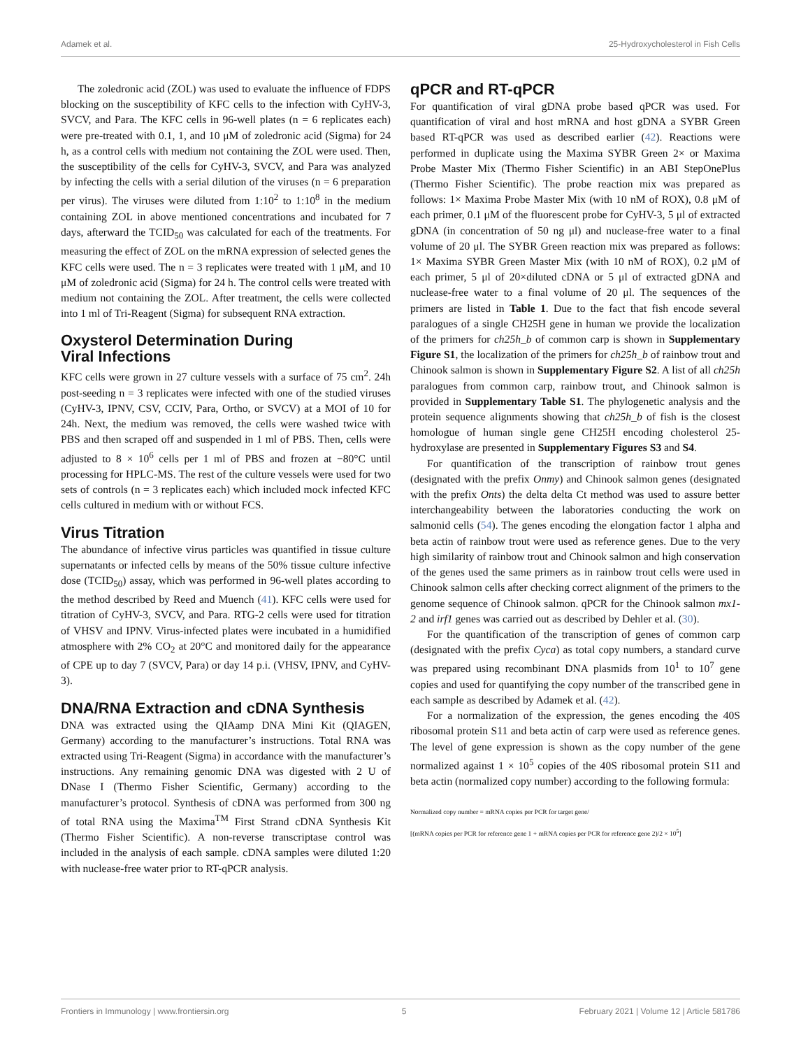Adamek et al. 25-Hydroxycholesterol in Fish Cells
The zoledronic acid (ZOL) was used to evaluate the influence of FDPS blocking on the susceptibility of KFC cells to the infection with CyHV-3, SVCV, and Para. The KFC cells in 96-well plates (n = 6 replicates each) were pre-treated with 0.1, 1, and 10 μM of zoledronic acid (Sigma) for 24 h, as a control cells with medium not containing the ZOL were used. Then, the susceptibility of the cells for CyHV-3, SVCV, and Para was analyzed by infecting the cells with a serial dilution of the viruses (n = 6 preparation per virus). The viruses were diluted from 1:10<sup>2</sup> to 1:10<sup>8</sup> in the medium containing ZOL in above mentioned concentrations and incubated for 7 days, afterward the TCID<sub>50</sub> was calculated for each of the treatments. For measuring the effect of ZOL on the mRNA expression of selected genes the KFC cells were used. The n = 3 replicates were treated with 1 μM, and 10 μM of zoledronic acid (Sigma) for 24 h. The control cells were treated with medium not containing the ZOL. After treatment, the cells were collected into 1 ml of Tri-Reagent (Sigma) for subsequent RNA extraction.
Oxysterol Determination During
Viral Infections
KFC cells were grown in 27 culture vessels with a surface of 75 cm<sup>2</sup>. 24h post-seeding n = 3 replicates were infected with one of the studied viruses (CyHV-3, IPNV, CSV, CCIV, Para, Ortho, or SVCV) at a MOI of 10 for 24h. Next, the medium was removed, the cells were washed twice with PBS and then scraped off and suspended in 1 ml of PBS. Then, cells were adjusted to 8 × 10<sup>6</sup> cells per 1 ml of PBS and frozen at −80°C until processing for HPLC-MS. The rest of the culture vessels were used for two sets of controls (n = 3 replicates each) which included mock infected KFC cells cultured in medium with or without FCS.
Virus Titration
The abundance of infective virus particles was quantified in tissue culture supernatants or infected cells by means of the 50% tissue culture infective dose (TCID<sub>50</sub>) assay, which was performed in 96-well plates according to the method described by Reed and Muench (41). KFC cells were used for titration of CyHV-3, SVCV, and Para. RTG-2 cells were used for titration of VHSV and IPNV. Virus-infected plates were incubated in a humidified atmosphere with 2% CO<sub>2</sub> at 20°C and monitored daily for the appearance of CPE up to day 7 (SVCV, Para) or day 14 p.i. (VHSV, IPNV, and CyHV-3).
DNA/RNA Extraction and cDNA Synthesis
DNA was extracted using the QIAamp DNA Mini Kit (QIAGEN, Germany) according to the manufacturer’s instructions. Total RNA was extracted using Tri-Reagent (Sigma) in accordance with the manufacturer’s instructions. Any remaining genomic DNA was digested with 2 U of DNase I (Thermo Fisher Scientific, Germany) according to the manufacturer’s protocol. Synthesis of cDNA was performed from 300 ng of total RNA using the Maxima<sup>TM</sup> First Strand cDNA Synthesis Kit (Thermo Fisher Scientific). A non-reverse transcriptase control was included in the analysis of each sample. cDNA samples were diluted 1:20 with nuclease-free water prior to RT-qPCR analysis.
qPCR and RT-qPCR
For quantification of viral gDNA probe based qPCR was used. For quantification of viral and host mRNA and host gDNA a SYBR Green based RT-qPCR was used as described earlier (42). Reactions were performed in duplicate using the Maxima SYBR Green 2× or Maxima Probe Master Mix (Thermo Fisher Scientific) in an ABI StepOnePlus (Thermo Fisher Scientific). The probe reaction mix was prepared as follows: 1× Maxima Probe Master Mix (with 10 nM of ROX), 0.8 μM of each primer, 0.1 μM of the fluorescent probe for CyHV-3, 5 μl of extracted gDNA (in concentration of 50 ng μl) and nuclease-free water to a final volume of 20 μl. The SYBR Green reaction mix was prepared as follows: 1× Maxima SYBR Green Master Mix (with 10 nM of ROX), 0.2 μM of each primer, 5 μl of 20×diluted cDNA or 5 μl of extracted gDNA and nuclease-free water to a final volume of 20 μl. The sequences of the primers are listed in Table 1. Due to the fact that fish encode several paralogues of a single CH25H gene in human we provide the localization of the primers for ch25h_b of common carp is shown in Supplementary Figure S1, the localization of the primers for ch25h_b of rainbow trout and Chinook salmon is shown in Supplementary Figure S2. A list of all ch25h paralogues from common carp, rainbow trout, and Chinook salmon is provided in Supplementary Table S1. The phylogenetic analysis and the protein sequence alignments showing that ch25h_b of fish is the closest homologue of human single gene CH25H encoding cholesterol 25-hydroxylase are presented in Supplementary Figures S3 and S4.
For quantification of the transcription of rainbow trout genes (designated with the prefix Onmy) and Chinook salmon genes (designated with the prefix Onts) the delta delta Ct method was used to assure better interchangeability between the laboratories conducting the work on salmonid cells (54). The genes encoding the elongation factor 1 alpha and beta actin of rainbow trout were used as reference genes. Due to the very high similarity of rainbow trout and Chinook salmon and high conservation of the genes used the same primers as in rainbow trout cells were used in Chinook salmon cells after checking correct alignment of the primers to the genome sequence of Chinook salmon. qPCR for the Chinook salmon mx1-2 and irf1 genes was carried out as described by Dehler et al. (30).
For the quantification of the transcription of genes of common carp (designated with the prefix Cyca) as total copy numbers, a standard curve was prepared using recombinant DNA plasmids from 10<sup>1</sup> to 10<sup>7</sup> gene copies and used for quantifying the copy number of the transcribed gene in each sample as described by Adamek et al. (42).
For a normalization of the expression, the genes encoding the 40S ribosomal protein S11 and beta actin of carp were used as reference genes. The level of gene expression is shown as the copy number of the gene normalized against 1 × 10<sup>5</sup> copies of the 40S ribosomal protein S11 and beta actin (normalized copy number) according to the following formula:
Normalized copy number = mRNA copies per PCR for target gene/
[(mRNA copies per PCR for reference gene 1 + mRNA copies per PCR for reference gene 2)/2 × 10<sup>5</sup>]
Frontiers in Immunology | www.frontiersin.org 5 February 2021 | Volume 12 | Article 581786